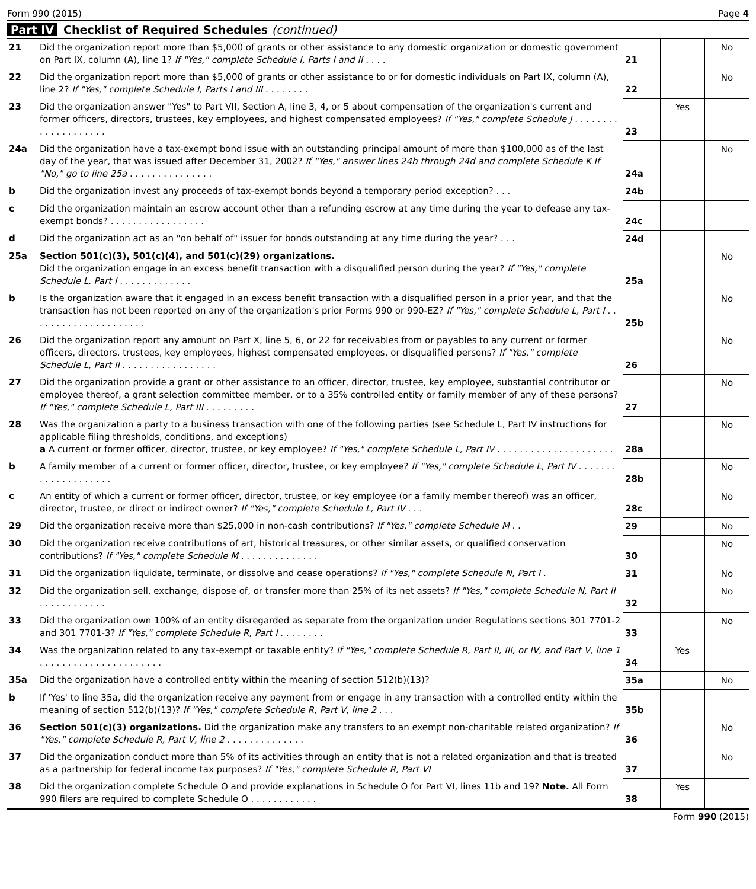Form 990 (2015) Page 4
Part IV Checklist of Required Schedules (continued)
| 21 | Did the organization report more than $5,000 of grants or other assistance to any domestic organization or domestic government on Part IX, column (A), line 1? If "Yes," complete Schedule I, Parts I and II . . . . | 21 | | No |
| 22 | Did the organization report more than $5,000 of grants or other assistance to or for domestic individuals on Part IX, column (A), line 2? If "Yes," complete Schedule I, Parts I and III . . . . . . . . | 22 | | No |
| 23 | Did the organization answer "Yes" to Part VII, Section A, line 3, 4, or 5 about compensation of the organization's current and former officers, directors, trustees, key employees, and highest compensated employees? If "Yes," complete Schedule J . . . . . . . . . . . . . . . . . . . . | 23 | Yes | |
| 24a | Did the organization have a tax-exempt bond issue with an outstanding principal amount of more than $100,000 as of the last day of the year, that was issued after December 31, 2002? If "Yes," answer lines 24b through 24d and complete Schedule K If "No," go to line 25a . . . . . . . . . . . . . . . | 24a | | No |
| b | Did the organization invest any proceeds of tax-exempt bonds beyond a temporary period exception? . . . | 24b | | |
| c | Did the organization maintain an escrow account other than a refunding escrow at any time during the year to defease any tax-exempt bonds? . . . . . . . . . . . . . . . . . | 24c | | |
| d | Did the organization act as an "on behalf of" issuer for bonds outstanding at any time during the year? . . . | 24d | | |
| 25a | Section 501(c)(3), 501(c)(4), and 501(c)(29) organizations. Did the organization engage in an excess benefit transaction with a disqualified person during the year? If "Yes," complete Schedule L, Part I . . . . . . . . . . . . . | 25a | | No |
| b | Is the organization aware that it engaged in an excess benefit transaction with a disqualified person in a prior year, and that the transaction has not been reported on any of the organization's prior Forms 990 or 990-EZ? If "Yes," complete Schedule L, Part I . . . . . . . . . . . . . . . . . . . . . | 25b | | No |
| 26 | Did the organization report any amount on Part X, line 5, 6, or 22 for receivables from or payables to any current or former officers, directors, trustees, key employees, highest compensated employees, or disqualified persons? If "Yes," complete Schedule L, Part II . . . . . . . . . . . . . . . . . | 26 | | No |
| 27 | Did the organization provide a grant or other assistance to an officer, director, trustee, key employee, substantial contributor or employee thereof, a grant selection committee member, or to a 35% controlled entity or family member of any of these persons? If "Yes," complete Schedule L, Part III . . . . . . . . . | 27 | | No |
| 28 | Was the organization a party to a business transaction with one of the following parties (see Schedule L, Part IV instructions for applicable filing thresholds, conditions, and exceptions) a A current or former officer, director, trustee, or key employee? If "Yes," complete Schedule L, Part IV . . . . . . . . . . . . . . . . . . . . . | 28a | | No |
| b | A family member of a current or former officer, director, trustee, or key employee? If "Yes," complete Schedule L, Part IV . . . . . . . . . . . . . . . . . . . . | 28b | | No |
| c | An entity of which a current or former officer, director, trustee, or key employee (or a family member thereof) was an officer, director, trustee, or direct or indirect owner? If "Yes," complete Schedule L, Part IV . . . | 28c | | No |
| 29 | Did the organization receive more than $25,000 in non-cash contributions? If "Yes," complete Schedule M . . | 29 | | No |
| 30 | Did the organization receive contributions of art, historical treasures, or other similar assets, or qualified conservation contributions? If "Yes," complete Schedule M . . . . . . . . . . . . . . | 30 | | No |
| 31 | Did the organization liquidate, terminate, or dissolve and cease operations? If "Yes," complete Schedule N, Part I . | 31 | | No |
| 32 | Did the organization sell, exchange, dispose of, or transfer more than 25% of its net assets? If "Yes," complete Schedule N, Part II . . . . . . . . . . . . | 32 | | No |
| 33 | Did the organization own 100% of an entity disregarded as separate from the organization under Regulations sections 301 7701-2 and 301 7701-3? If "Yes," complete Schedule R, Part I . . . . . . . . | 33 | | No |
| 34 | Was the organization related to any tax-exempt or taxable entity? If "Yes," complete Schedule R, Part II, III, or IV, and Part V, line 1 . . . . . . . . . . . . . . . . . . . . . . | 34 | Yes | |
| 35a | Did the organization have a controlled entity within the meaning of section 512(b)(13)? | 35a | | No |
| b | If 'Yes' to line 35a, did the organization receive any payment from or engage in any transaction with a controlled entity within the meaning of section 512(b)(13)? If "Yes," complete Schedule R, Part V, line 2 . . . | 35b | | |
| 36 | Section 501(c)(3) organizations. Did the organization make any transfers to an exempt non-charitable related organization? If "Yes," complete Schedule R, Part V, line 2 . . . . . . . . . . . . . . | 36 | | No |
| 37 | Did the organization conduct more than 5% of its activities through an entity that is not a related organization and that is treated as a partnership for federal income tax purposes? If "Yes," complete Schedule R, Part VI | 37 | | No |
| 38 | Did the organization complete Schedule O and provide explanations in Schedule O for Part VI, lines 11b and 19? Note. All Form 990 filers are required to complete Schedule O . . . . . . . . . . . . | 38 | Yes | |
Form 990 (2015)